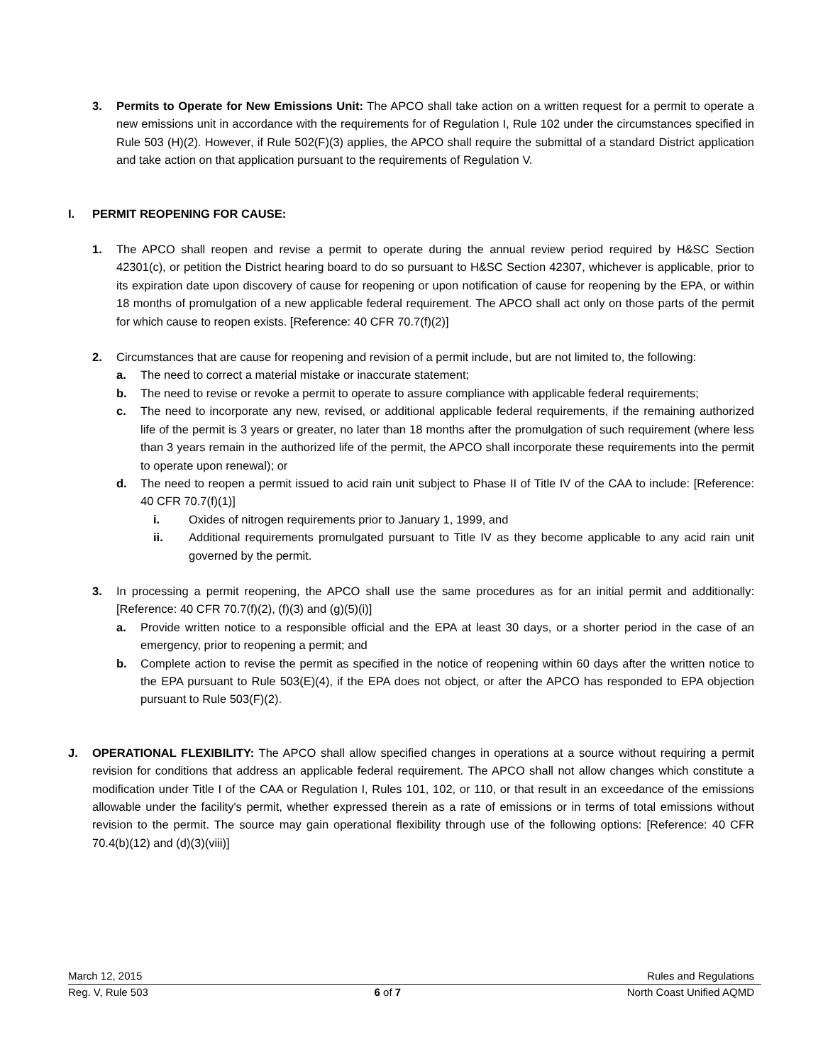3. Permits to Operate for New Emissions Unit: The APCO shall take action on a written request for a permit to operate a new emissions unit in accordance with the requirements for of Regulation I, Rule 102 under the circumstances specified in Rule 503 (H)(2). However, if Rule 502(F)(3) applies, the APCO shall require the submittal of a standard District application and take action on that application pursuant to the requirements of Regulation V.
I. PERMIT REOPENING FOR CAUSE:
1. The APCO shall reopen and revise a permit to operate during the annual review period required by H&SC Section 42301(c), or petition the District hearing board to do so pursuant to H&SC Section 42307, whichever is applicable, prior to its expiration date upon discovery of cause for reopening or upon notification of cause for reopening by the EPA, or within 18 months of promulgation of a new applicable federal requirement. The APCO shall act only on those parts of the permit for which cause to reopen exists. [Reference: 40 CFR 70.7(f)(2)]
2. Circumstances that are cause for reopening and revision of a permit include, but are not limited to, the following:
a. The need to correct a material mistake or inaccurate statement;
b. The need to revise or revoke a permit to operate to assure compliance with applicable federal requirements;
c. The need to incorporate any new, revised, or additional applicable federal requirements, if the remaining authorized life of the permit is 3 years or greater, no later than 18 months after the promulgation of such requirement (where less than 3 years remain in the authorized life of the permit, the APCO shall incorporate these requirements into the permit to operate upon renewal); or
d. The need to reopen a permit issued to acid rain unit subject to Phase II of Title IV of the CAA to include: [Reference: 40 CFR 70.7(f)(1)]
i. Oxides of nitrogen requirements prior to January 1, 1999, and
ii. Additional requirements promulgated pursuant to Title IV as they become applicable to any acid rain unit governed by the permit.
3. In processing a permit reopening, the APCO shall use the same procedures as for an initial permit and additionally: [Reference: 40 CFR 70.7(f)(2), (f)(3) and (g)(5)(i)]
a. Provide written notice to a responsible official and the EPA at least 30 days, or a shorter period in the case of an emergency, prior to reopening a permit; and
b. Complete action to revise the permit as specified in the notice of reopening within 60 days after the written notice to the EPA pursuant to Rule 503(E)(4), if the EPA does not object, or after the APCO has responded to EPA objection pursuant to Rule 503(F)(2).
J. OPERATIONAL FLEXIBILITY: The APCO shall allow specified changes in operations at a source without requiring a permit revision for conditions that address an applicable federal requirement. The APCO shall not allow changes which constitute a modification under Title I of the CAA or Regulation I, Rules 101, 102, or 110, or that result in an exceedance of the emissions allowable under the facility's permit, whether expressed therein as a rate of emissions or in terms of total emissions without revision to the permit. The source may gain operational flexibility through use of the following options: [Reference: 40 CFR 70.4(b)(12) and (d)(3)(viii)]
March 12, 2015 Rules and Regulations
Reg. V, Rule 503 6 of 7 North Coast Unified AQMD